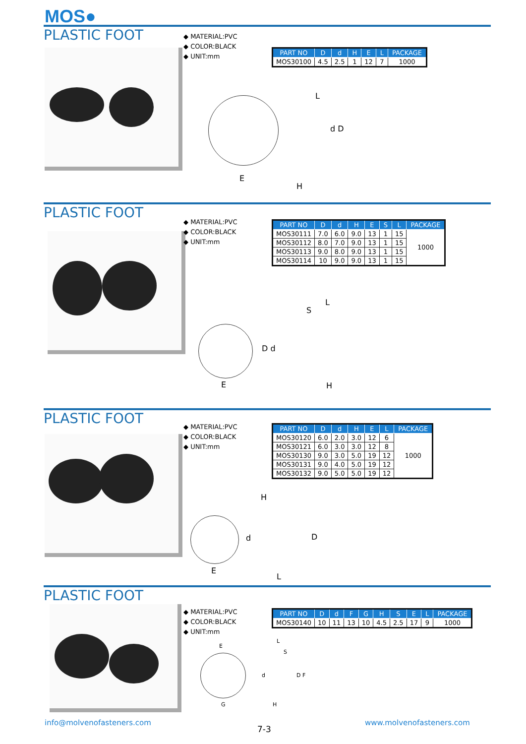MOS●
PLASTIC FOOT
◆ MATERIAL:PVC
◆ COLOR:BLACK
◆ UNIT:mm
| PART NO | D | d | H | E | L | PACKAGE |
| --- | --- | --- | --- | --- | --- | --- |
| MOS30100 | 4.5 | 2.5 | 1 | 12 | 7 | 1000 |
E
H
L
d D
PLASTIC FOOT
◆ MATERIAL:PVC
◆ COLOR:BLACK
◆ UNIT:mm
| PART NO | D | d | H | E | S | L | PACKAGE |
| --- | --- | --- | --- | --- | --- | --- | --- |
| MOS30111 | 7.0 | 6.0 | 9.0 | 13 | 1 | 15 | 1000 |
| MOS30112 | 8.0 | 7.0 | 9.0 | 13 | 1 | 15 | |
| MOS30113 | 9.0 | 8.0 | 9.0 | 13 | 1 | 15 | |
| MOS30114 | 10 | 9.0 | 9.0 | 13 | 1 | 15 | |
E
D d
S
L
H
PLASTIC FOOT
◆ MATERIAL:PVC
◆ COLOR:BLACK
◆ UNIT:mm
| PART NO | D | d | H | E | L | PACKAGE |
| --- | --- | --- | --- | --- | --- | --- |
| MOS30120 | 6.0 | 2.0 | 3.0 | 12 | 6 | 1000 |
| MOS30121 | 6.0 | 3.0 | 3.0 | 12 | 8 | |
| MOS30130 | 9.0 | 3.0 | 5.0 | 19 | 12 | |
| MOS30131 | 9.0 | 4.0 | 5.0 | 19 | 12 | |
| MOS30132 | 9.0 | 5.0 | 5.0 | 19 | 12 | |
H
d D
E
L
PLASTIC FOOT
◆ MATERIAL:PVC
◆ COLOR:BLACK
◆ UNIT:mm
| PART NO | D | d | F | G | H | S | E | L | PACKAGE |
| --- | --- | --- | --- | --- | --- | --- | --- | --- | --- |
| MOS30140 | 10 | 11 | 13 | 10 | 4.5 | 2.5 | 17 | 9 | 1000 |
E
G
L
S
d D F
H
info@molvenofasteners.com
7-3
www.molvenofasteners.com